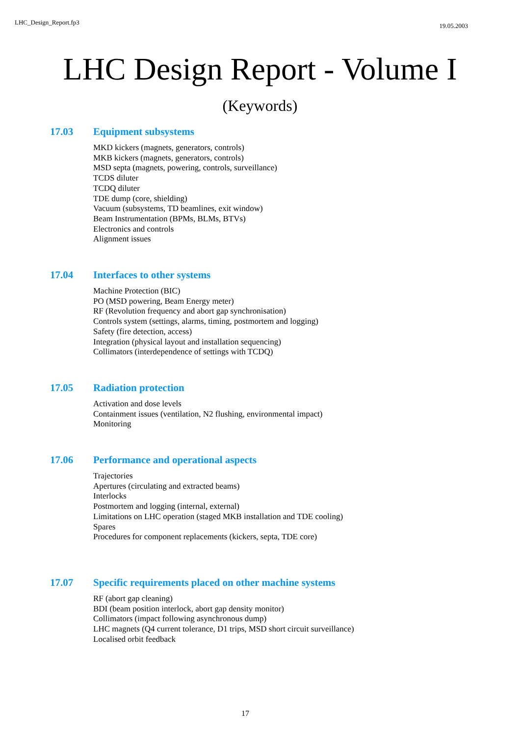LHC_Design_Report.fp3 19.05.2003
LHC Design Report - Volume I
(Keywords)
17.03 Equipment subsystems
MKD kickers (magnets, generators, controls)
MKB kickers (magnets, generators, controls)
MSD septa (magnets, powering, controls, surveillance)
TCDS diluter
TCDQ diluter
TDE dump (core, shielding)
Vacuum (subsystems, TD beamlines, exit window)
Beam Instrumentation (BPMs, BLMs, BTVs)
Electronics and controls
Alignment issues
17.04 Interfaces to other systems
Machine Protection (BIC)
PO (MSD powering, Beam Energy meter)
RF (Revolution frequency and abort gap synchronisation)
Controls system (settings, alarms, timing, postmortem and logging)
Safety (fire detection, access)
Integration (physical layout and installation sequencing)
Collimators (interdependence of settings with TCDQ)
17.05 Radiation protection
Activation and dose levels
Containment issues (ventilation, N2 flushing, environmental impact)
Monitoring
17.06 Performance and operational aspects
Trajectories
Apertures (circulating and extracted beams)
Interlocks
Postmortem and logging (internal, external)
Limitations on LHC operation (staged MKB installation and TDE cooling)
Spares
Procedures for component replacements (kickers, septa, TDE core)
17.07 Specific requirements placed on other machine systems
RF (abort gap cleaning)
BDI (beam position interlock, abort gap density monitor)
Collimators (impact following asynchronous dump)
LHC magnets (Q4 current tolerance, D1 trips, MSD short circuit surveillance)
Localised orbit feedback
17